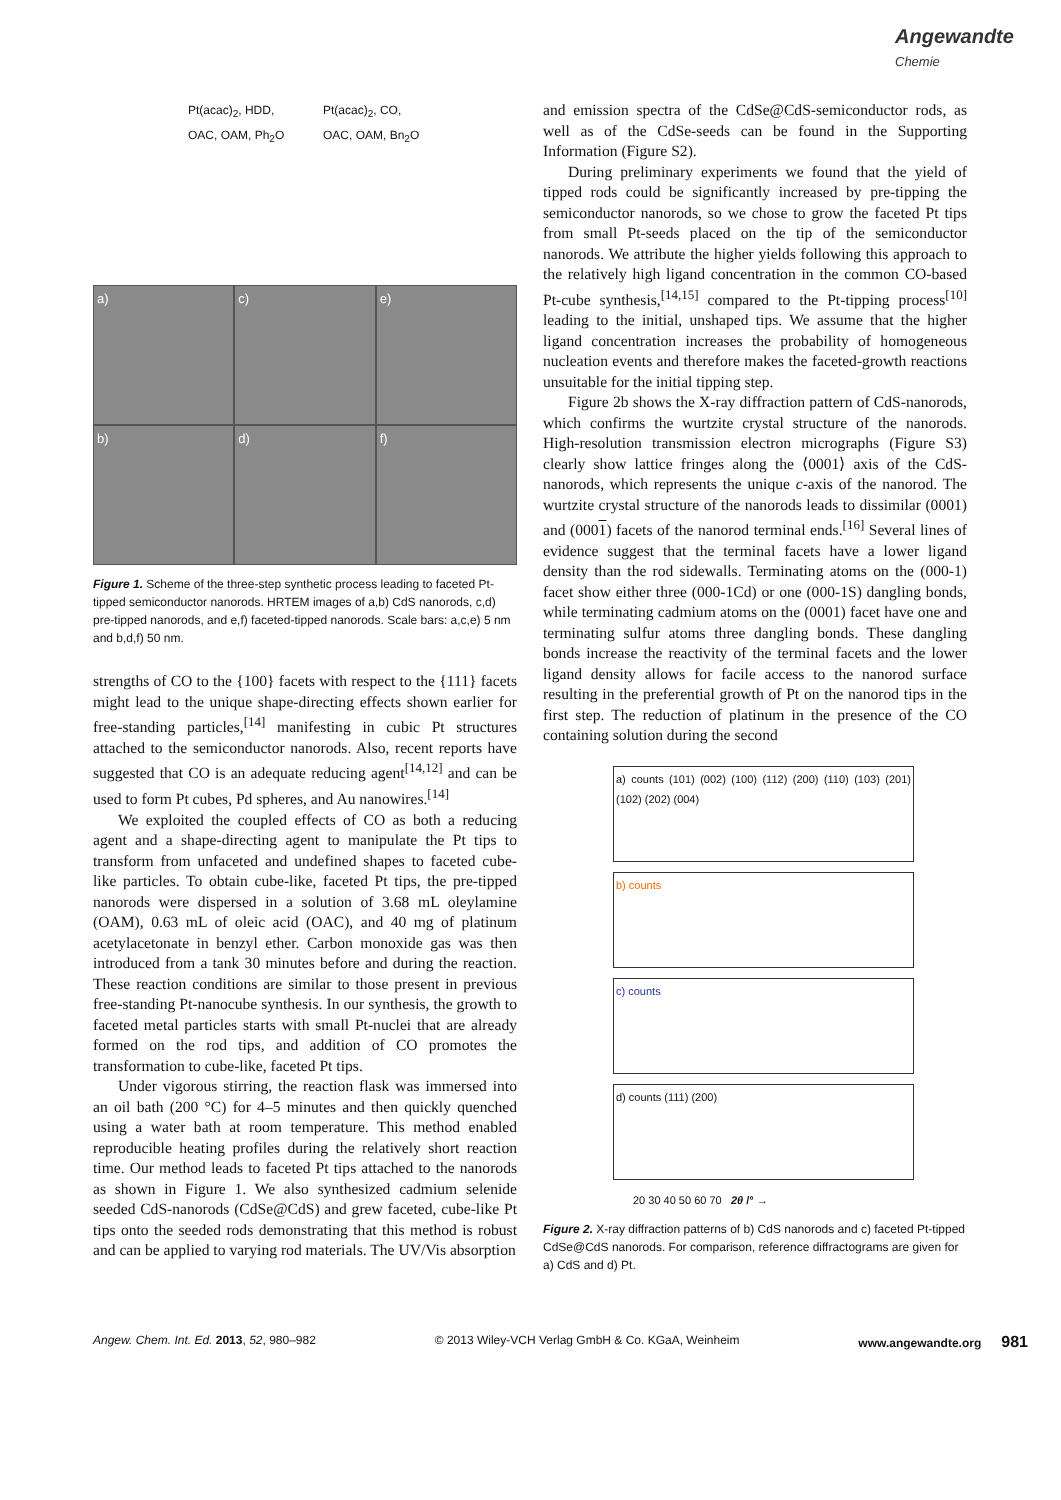Angewandte Chemie
Pt(acac)<sub>2</sub>, HDD,
OAC, OAM, Ph<sub>2</sub>O
Pt(acac)<sub>2</sub>, CO,
OAC, OAM, Bn<sub>2</sub>O
a)
c)
e)
b)
d)
f)
Figure 1. Scheme of the three-step synthetic process leading to faceted Pt-tipped semiconductor nanorods. HRTEM images of a,b) CdS nanorods, c,d) pre-tipped nanorods, and e,f) faceted-tipped nanorods. Scale bars: a,c,e) 5 nm and b,d,f) 50 nm.
strengths of CO to the {100} facets with respect to the {111} facets might lead to the unique shape-directing effects shown earlier for free-standing particles,<sup>[14]</sup> manifesting in cubic Pt structures attached to the semiconductor nanorods. Also, recent reports have suggested that CO is an adequate reducing agent<sup>[14,12]</sup> and can be used to form Pt cubes, Pd spheres, and Au nanowires.<sup>[14]</sup>
We exploited the coupled effects of CO as both a reducing agent and a shape-directing agent to manipulate the Pt tips to transform from unfaceted and undefined shapes to faceted cube-like particles. To obtain cube-like, faceted Pt tips, the pre-tipped nanorods were dispersed in a solution of 3.68 mL oleylamine (OAM), 0.63 mL of oleic acid (OAC), and 40 mg of platinum acetylacetonate in benzyl ether. Carbon monoxide gas was then introduced from a tank 30 minutes before and during the reaction. These reaction conditions are similar to those present in previous free-standing Pt-nanocube synthesis. In our synthesis, the growth to faceted metal particles starts with small Pt-nuclei that are already formed on the rod tips, and addition of CO promotes the transformation to cube-like, faceted Pt tips.
Under vigorous stirring, the reaction flask was immersed into an oil bath (200 °C) for 4–5 minutes and then quickly quenched using a water bath at room temperature. This method enabled reproducible heating profiles during the relatively short reaction time. Our method leads to faceted Pt tips attached to the nanorods as shown in Figure 1. We also synthesized cadmium selenide seeded CdS-nanorods (CdSe@CdS) and grew faceted, cube-like Pt tips onto the seeded rods demonstrating that this method is robust and can be applied to varying rod materials. The UV/Vis absorption
and emission spectra of the CdSe@CdS-semiconductor rods, as well as of the CdSe-seeds can be found in the Supporting Information (Figure S2).
During preliminary experiments we found that the yield of tipped rods could be significantly increased by pre-tipping the semiconductor nanorods, so we chose to grow the faceted Pt tips from small Pt-seeds placed on the tip of the semiconductor nanorods. We attribute the higher yields following this approach to the relatively high ligand concentration in the common CO-based Pt-cube synthesis,<sup>[14,15]</sup> compared to the Pt-tipping process<sup>[10]</sup> leading to the initial, unshaped tips. We assume that the higher ligand concentration increases the probability of homogeneous nucleation events and therefore makes the faceted-growth reactions unsuitable for the initial tipping step.
Figure 2b shows the X-ray diffraction pattern of CdS-nanorods, which confirms the wurtzite crystal structure of the nanorods. High-resolution transmission electron micrographs (Figure S3) clearly show lattice fringes along the ⟨0001⟩ axis of the CdS-nanorods, which represents the unique c-axis of the nanorod. The wurtzite crystal structure of the nanorods leads to dissimilar (0001) and (0001) facets of the nanorod terminal ends.<sup>[16]</sup> Several lines of evidence suggest that the terminal facets have a lower ligand density than the rod sidewalls. Terminating atoms on the (000-1) facet show either three (000-1Cd) or one (000-1S) dangling bonds, while terminating cadmium atoms on the (0001) facet have one and terminating sulfur atoms three dangling bonds. These dangling bonds increase the reactivity of the terminal facets and the lower ligand density allows for facile access to the nanorod surface resulting in the preferential growth of Pt on the nanorod tips in the first step. The reduction of platinum in the presence of the CO containing solution during the second
a) counts (101) (002) (100) (112) (200) (110) (103) (201) (102) (202) (004)
b) counts
c) counts
d) counts (111) (200)
20 30 40 50 60 70 2θ /° →
Figure 2. X-ray diffraction patterns of b) CdS nanorods and c) faceted Pt-tipped CdSe@CdS nanorods. For comparison, reference diffractograms are given for a) CdS and d) Pt.
Angew. Chem. Int. Ed. 2013, 52, 980–982 © 2013 Wiley-VCH Verlag GmbH & Co. KGaA, Weinheim www.angewandte.org 981